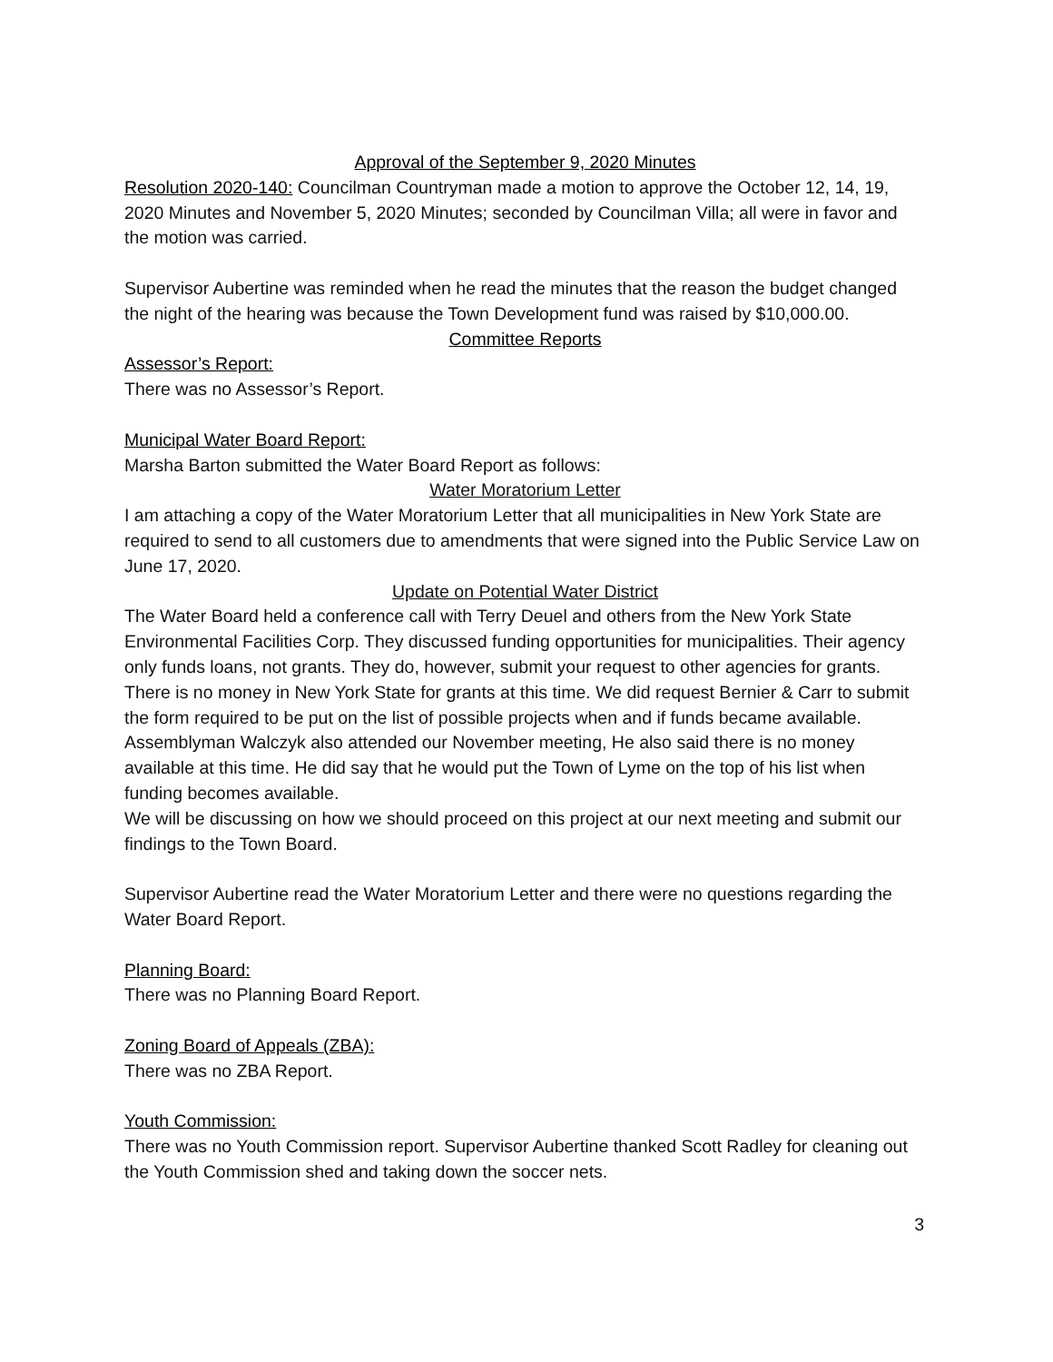Approval of the September 9, 2020 Minutes
Resolution 2020-140: Councilman Countryman made a motion to approve the October 12, 14, 19, 2020 Minutes and November 5, 2020 Minutes; seconded by Councilman Villa; all were in favor and the motion was carried.
Supervisor Aubertine was reminded when he read the minutes that the reason the budget changed the night of the hearing was because the Town Development fund was raised by $10,000.00.
Committee Reports
Assessor’s Report:
There was no Assessor’s Report.
Municipal Water Board Report:
Marsha Barton submitted the Water Board Report as follows:
Water Moratorium Letter
I am attaching a copy of the Water Moratorium Letter that all municipalities in New York State are required to send to all customers due to amendments that were signed into the Public Service Law on June 17, 2020.
Update on Potential Water District
The Water Board held a conference call with Terry Deuel and others from the New York State Environmental Facilities Corp. They discussed funding opportunities for municipalities. Their agency only funds loans, not grants. They do, however, submit your request to other agencies for grants. There is no money in New York State for grants at this time. We did request Bernier & Carr to submit the form required to be put on the list of possible projects when and if funds became available.
Assemblyman Walczyk also attended our November meeting, He also said there is no money available at this time. He did say that he would put the Town of Lyme on the top of his list when funding becomes available.
We will be discussing on how we should proceed on this project at our next meeting and submit our findings to the Town Board.
Supervisor Aubertine read the Water Moratorium Letter and there were no questions regarding the Water Board Report.
Planning Board:
There was no Planning Board Report.
Zoning Board of Appeals (ZBA):
There was no ZBA Report.
Youth Commission:
There was no Youth Commission report. Supervisor Aubertine thanked Scott Radley for cleaning out the Youth Commission shed and taking down the soccer nets.
3